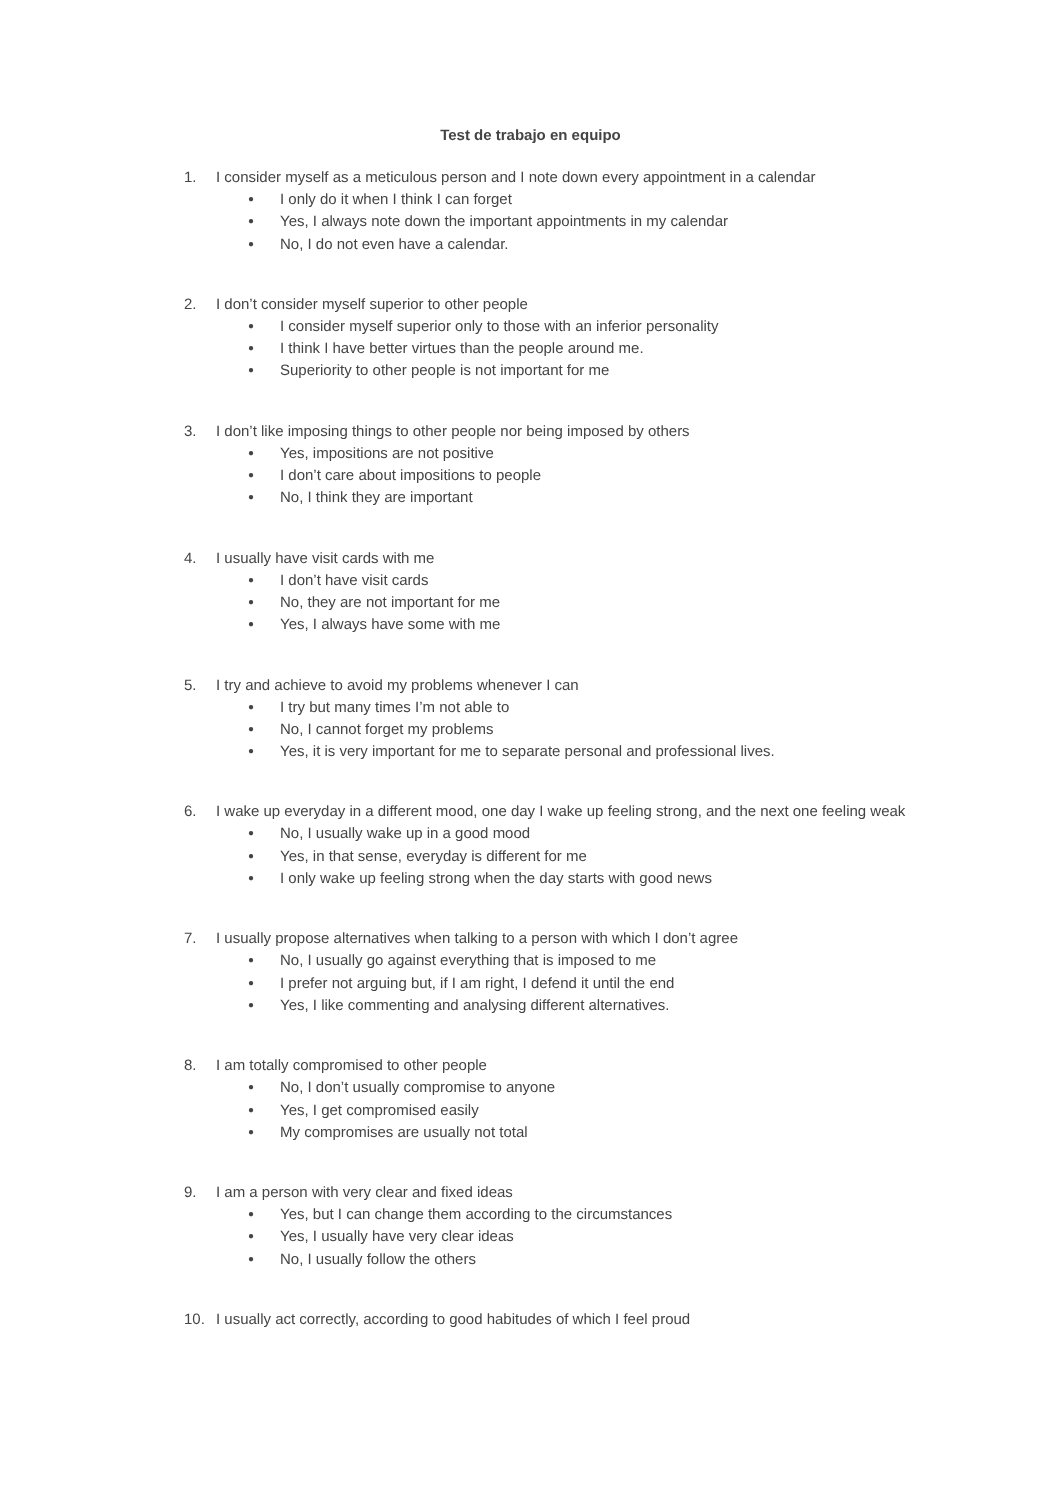Test de trabajo en equipo
1. I consider myself as a meticulous person and I note down every appointment in a calendar
● I only do it when I think I can forget
● Yes, I always note down the important appointments in my calendar
● No, I do not even have a calendar.
2. I don’t consider myself superior to other people
● I consider myself superior only to those with an inferior personality
● I think I have better virtues than the people around me.
● Superiority to other people is not important for me
3. I don’t like imposing things to other people nor being imposed by others
● Yes, impositions are not positive
● I don’t care about impositions to people
● No, I think they are important
4. I usually have visit cards with me
● I don’t have visit cards
● No, they are not important for me
● Yes, I always have some with me
5. I try and achieve to avoid my problems whenever I can
● I try but many times I’m not able to
● No, I cannot forget my problems
● Yes, it is very important for me to separate personal and professional lives.
6. I wake up everyday in a different mood, one day I wake up feeling strong, and the next one feeling weak
● No, I usually wake up in a good mood
● Yes, in that sense, everyday is different for me
● I only wake up feeling strong when the day starts with good news
7. I usually propose alternatives when talking to a person with which I don’t agree
● No, I usually go against everything that is imposed to me
● I prefer not arguing but, if I am right, I defend it until the end
● Yes, I like commenting and analysing different alternatives.
8. I am totally compromised to other people
● No, I don’t usually compromise to anyone
● Yes, I get compromised easily
● My compromises are usually not total
9. I am a person with very clear and fixed ideas
● Yes, but I can change them according to the circumstances
● Yes, I usually have very clear ideas
● No, I usually follow the others
10. I usually act correctly, according to good habitudes of which I feel proud